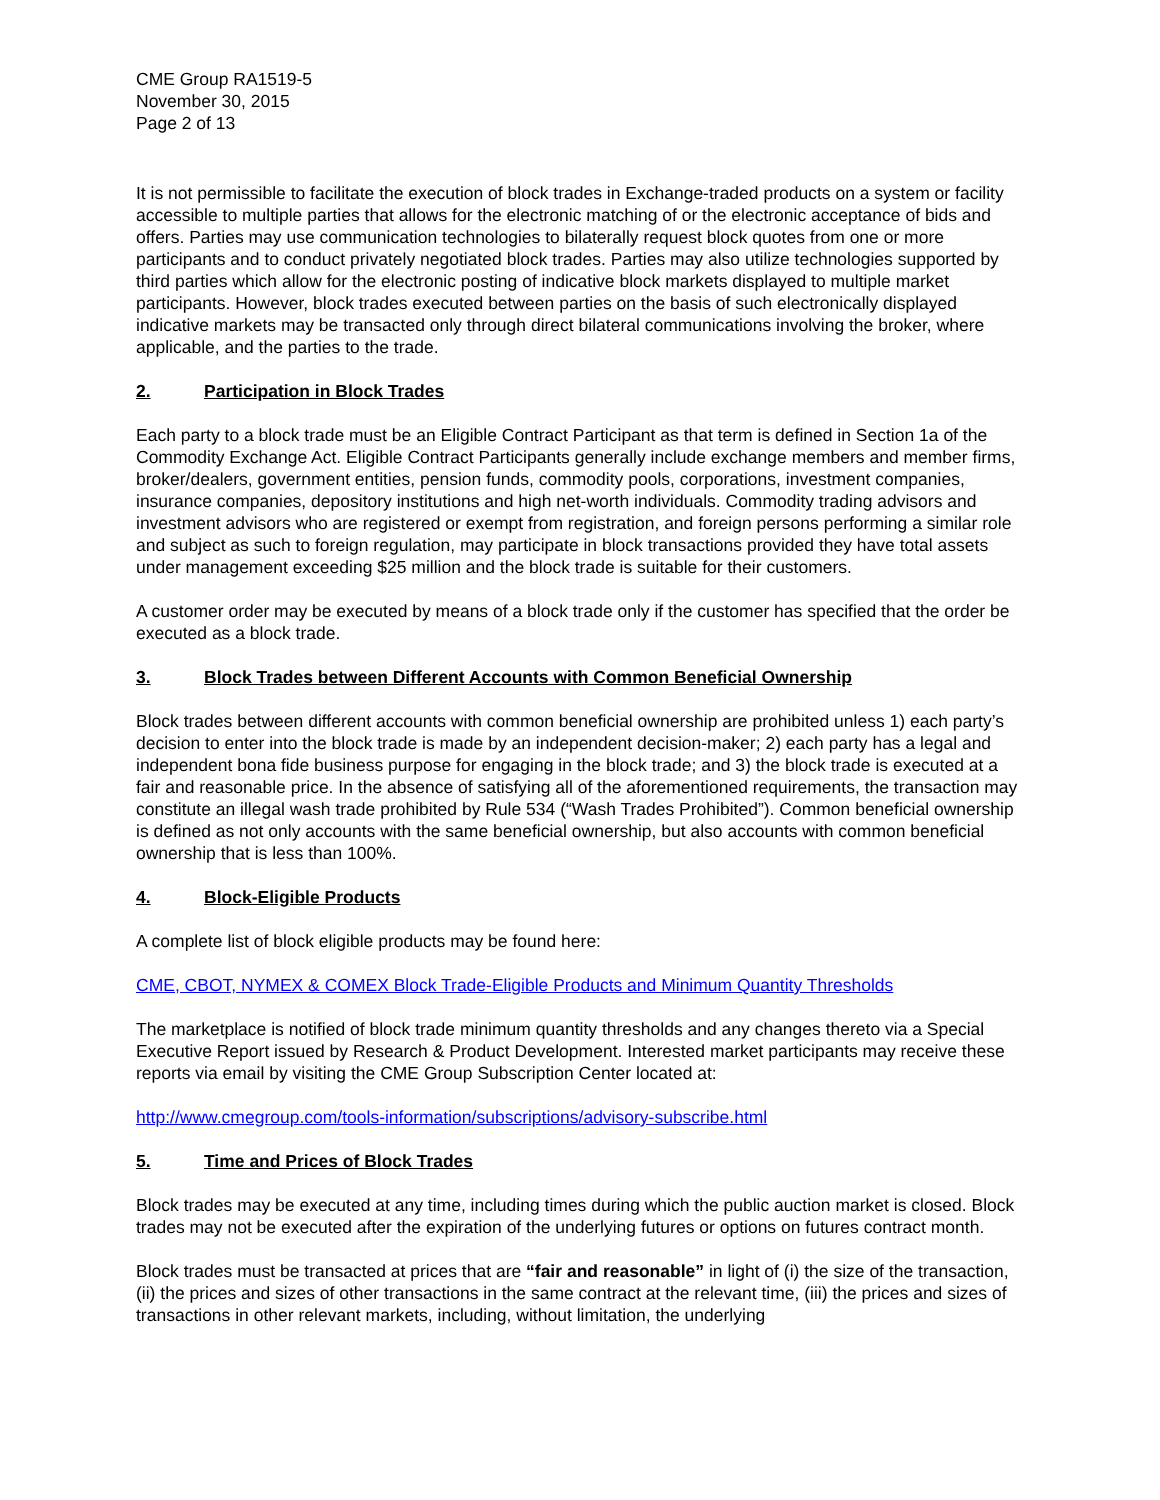CME Group RA1519-5
November 30, 2015
Page 2 of 13
It is not permissible to facilitate the execution of block trades in Exchange-traded products on a system or facility accessible to multiple parties that allows for the electronic matching of or the electronic acceptance of bids and offers. Parties may use communication technologies to bilaterally request block quotes from one or more participants and to conduct privately negotiated block trades. Parties may also utilize technologies supported by third parties which allow for the electronic posting of indicative block markets displayed to multiple market participants. However, block trades executed between parties on the basis of such electronically displayed indicative markets may be transacted only through direct bilateral communications involving the broker, where applicable, and the parties to the trade.
2. Participation in Block Trades
Each party to a block trade must be an Eligible Contract Participant as that term is defined in Section 1a of the Commodity Exchange Act. Eligible Contract Participants generally include exchange members and member firms, broker/dealers, government entities, pension funds, commodity pools, corporations, investment companies, insurance companies, depository institutions and high net-worth individuals. Commodity trading advisors and investment advisors who are registered or exempt from registration, and foreign persons performing a similar role and subject as such to foreign regulation, may participate in block transactions provided they have total assets under management exceeding $25 million and the block trade is suitable for their customers.
A customer order may be executed by means of a block trade only if the customer has specified that the order be executed as a block trade.
3. Block Trades between Different Accounts with Common Beneficial Ownership
Block trades between different accounts with common beneficial ownership are prohibited unless 1) each party’s decision to enter into the block trade is made by an independent decision-maker; 2) each party has a legal and independent bona fide business purpose for engaging in the block trade; and 3) the block trade is executed at a fair and reasonable price. In the absence of satisfying all of the aforementioned requirements, the transaction may constitute an illegal wash trade prohibited by Rule 534 (“Wash Trades Prohibited”). Common beneficial ownership is defined as not only accounts with the same beneficial ownership, but also accounts with common beneficial ownership that is less than 100%.
4. Block-Eligible Products
A complete list of block eligible products may be found here:
CME, CBOT, NYMEX & COMEX Block Trade-Eligible Products and Minimum Quantity Thresholds
The marketplace is notified of block trade minimum quantity thresholds and any changes thereto via a Special Executive Report issued by Research & Product Development. Interested market participants may receive these reports via email by visiting the CME Group Subscription Center located at:
http://www.cmegroup.com/tools-information/subscriptions/advisory-subscribe.html
5. Time and Prices of Block Trades
Block trades may be executed at any time, including times during which the public auction market is closed. Block trades may not be executed after the expiration of the underlying futures or options on futures contract month.
Block trades must be transacted at prices that are “fair and reasonable” in light of (i) the size of the transaction, (ii) the prices and sizes of other transactions in the same contract at the relevant time, (iii) the prices and sizes of transactions in other relevant markets, including, without limitation, the underlying